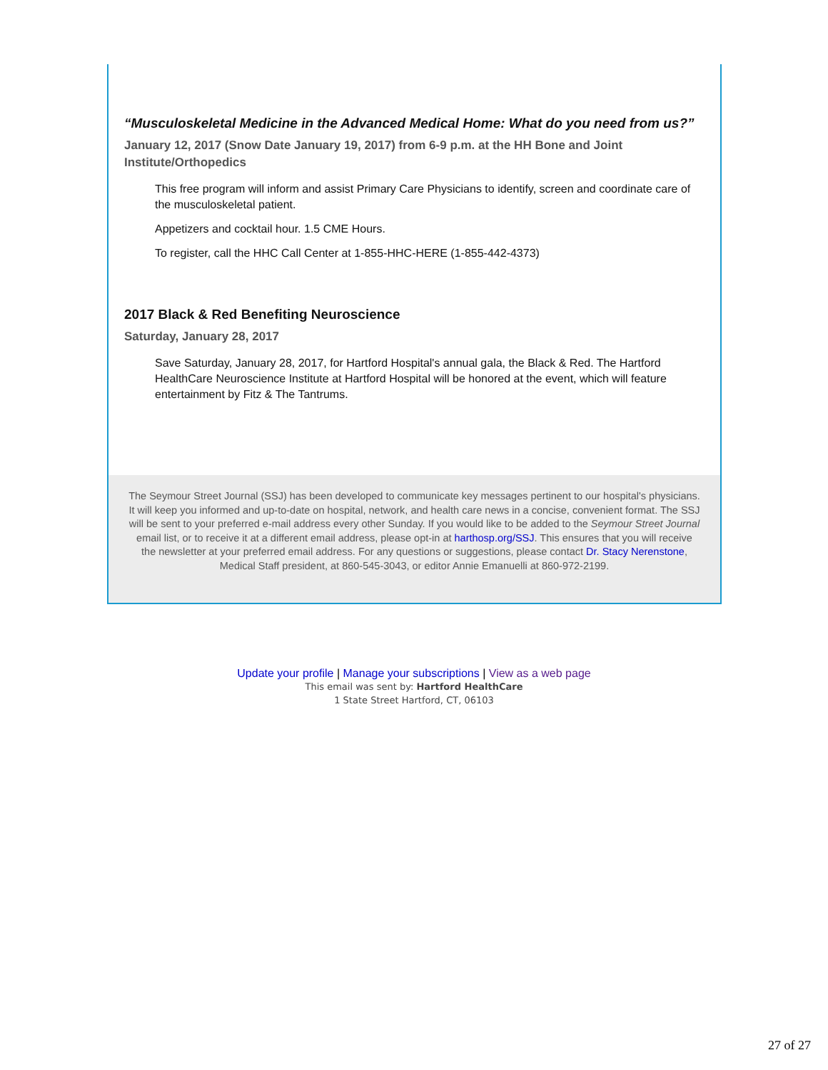“Musculoskeletal Medicine in the Advanced Medical Home: What do you need from us?”
January 12, 2017 (Snow Date January 19, 2017) from 6-9 p.m. at the HH Bone and Joint Institute/Orthopedics
This free program will inform and assist Primary Care Physicians to identify, screen and coordinate care of the musculoskeletal patient.
Appetizers and cocktail hour. 1.5 CME Hours.
To register, call the HHC Call Center at 1-855-HHC-HERE (1-855-442-4373)
2017 Black & Red Benefiting Neuroscience
Saturday, January 28, 2017
Save Saturday, January 28, 2017, for Hartford Hospital's annual gala, the Black & Red. The Hartford HealthCare Neuroscience Institute at Hartford Hospital will be honored at the event, which will feature entertainment by Fitz & The Tantrums.
The Seymour Street Journal (SSJ) has been developed to communicate key messages pertinent to our hospital's physicians. It will keep you informed and up-to-date on hospital, network, and health care news in a concise, convenient format. The SSJ will be sent to your preferred e-mail address every other Sunday. If you would like to be added to the Seymour Street Journal email list, or to receive it at a different email address, please opt-in at harthosp.org/SSJ. This ensures that you will receive the newsletter at your preferred email address. For any questions or suggestions, please contact Dr. Stacy Nerenstone, Medical Staff president, at 860-545-3043, or editor Annie Emanuelli at 860-972-2199.
Update your profile | Manage your subscriptions | View as a web page
This email was sent by: Hartford HealthCare
1 State Street Hartford, CT, 06103
27 of 27